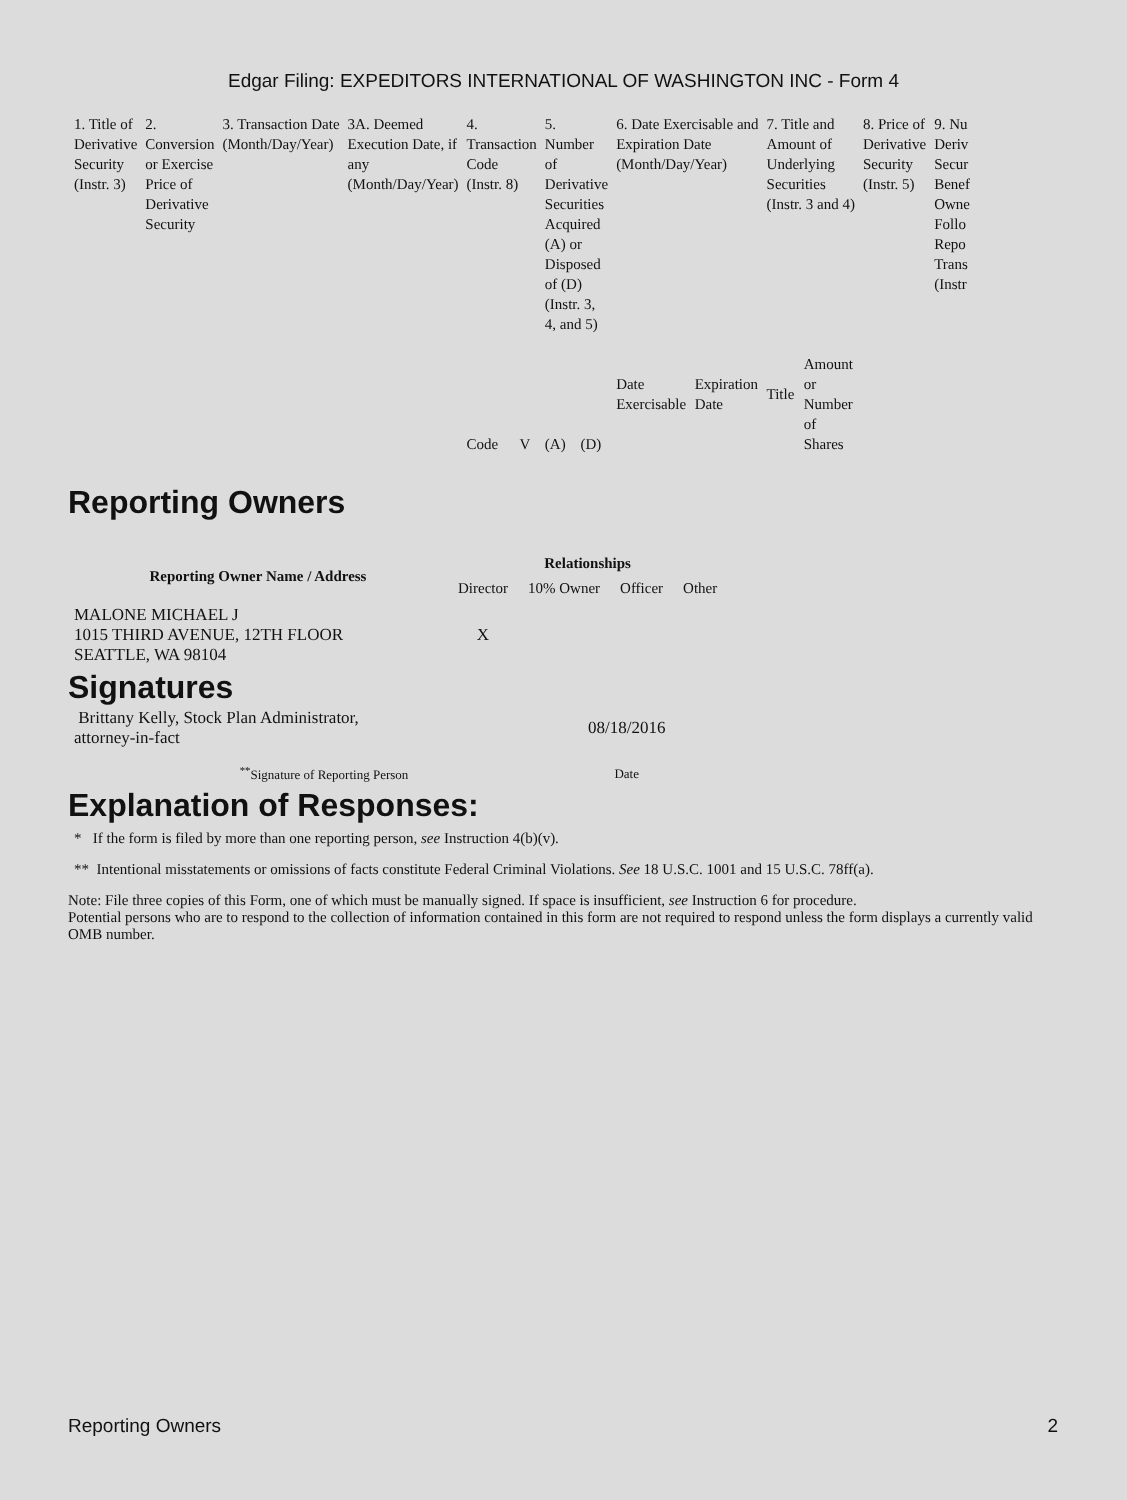Edgar Filing: EXPEDITORS INTERNATIONAL OF WASHINGTON INC - Form 4
| 1. Title of Derivative Security (Instr. 3) | 2. Conversion or Exercise Price of Derivative Security | 3. Transaction Date (Month/Day/Year) | 3A. Deemed Execution Date, if any (Month/Day/Year) | 4. Transaction Code (Instr. 8) | | 5. Number of Derivative Securities Acquired (A) or Disposed of (D) (Instr. 3, 4, and 5) | | 6. Date Exercisable and Expiration Date (Month/Day/Year) | | 7. Title and Amount of Underlying Securities (Instr. 3 and 4) | | 8. Price of Derivative Security (Instr. 5) | 9. Nu Deriv Secur Benef Owne Follo Repo Trans (Instr |
| --- | --- | --- | --- | --- | --- | --- | --- | --- | --- | --- | --- | --- | --- |
| | | | | Code | V | (A) | (D) | Date Exercisable | Expiration Date | Title | Amount or Number of Shares | | |
Reporting Owners
| Reporting Owner Name / Address | Relationships | | | |
| --- | --- | --- | --- | --- |
| | Director | 10% Owner | Officer | Other |
| MALONE MICHAEL J 1015 THIRD AVENUE, 12TH FLOOR SEATTLE, WA 98104 | X | | | |
Signatures
| Brittany Kelly, Stock Plan Administrator, attorney-in-fact | 08/18/2016 |
| <sup>**</sup> Signature of Reporting Person | Date |
Explanation of Responses:
* If the form is filed by more than one reporting person, see Instruction 4(b)(v).
** Intentional misstatements or omissions of facts constitute Federal Criminal Violations. See 18 U.S.C. 1001 and 15 U.S.C. 78ff(a).
Note: File three copies of this Form, one of which must be manually signed. If space is insufficient, see Instruction 6 for procedure.
Potential persons who are to respond to the collection of information contained in this form are not required to respond unless the form displays a currently valid OMB number.
Reporting Owners 2